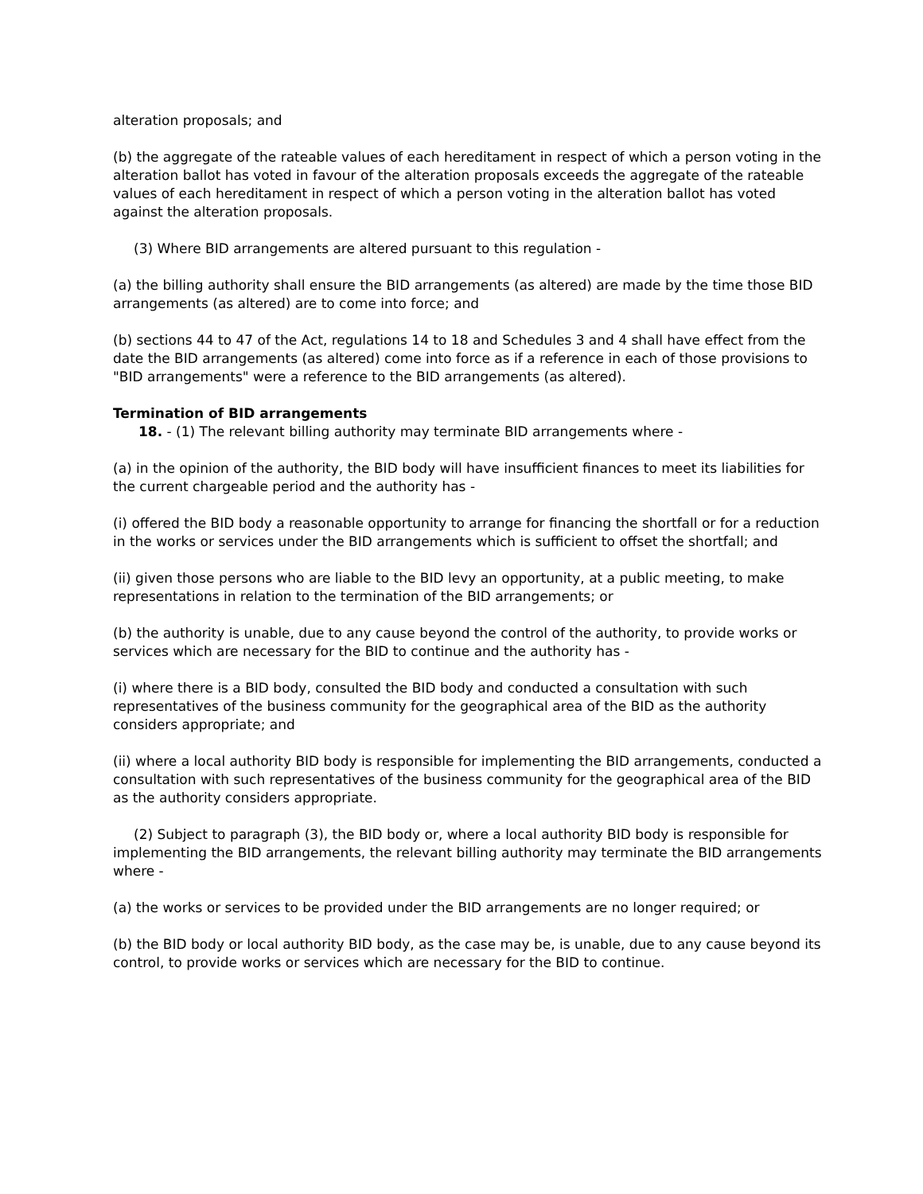alteration proposals; and
(b) the aggregate of the rateable values of each hereditament in respect of which a person voting in the alteration ballot has voted in favour of the alteration proposals exceeds the aggregate of the rateable values of each hereditament in respect of which a person voting in the alteration ballot has voted against the alteration proposals.
(3) Where BID arrangements are altered pursuant to this regulation -
(a) the billing authority shall ensure the BID arrangements (as altered) are made by the time those BID arrangements (as altered) are to come into force; and
(b) sections 44 to 47 of the Act, regulations 14 to 18 and Schedules 3 and 4 shall have effect from the date the BID arrangements (as altered) come into force as if a reference in each of those provisions to "BID arrangements" were a reference to the BID arrangements (as altered).
Termination of BID arrangements
18. - (1) The relevant billing authority may terminate BID arrangements where -
(a) in the opinion of the authority, the BID body will have insufficient finances to meet its liabilities for the current chargeable period and the authority has -
(i) offered the BID body a reasonable opportunity to arrange for financing the shortfall or for a reduction in the works or services under the BID arrangements which is sufficient to offset the shortfall; and
(ii) given those persons who are liable to the BID levy an opportunity, at a public meeting, to make representations in relation to the termination of the BID arrangements; or
(b) the authority is unable, due to any cause beyond the control of the authority, to provide works or services which are necessary for the BID to continue and the authority has -
(i) where there is a BID body, consulted the BID body and conducted a consultation with such representatives of the business community for the geographical area of the BID as the authority considers appropriate; and
(ii) where a local authority BID body is responsible for implementing the BID arrangements, conducted a consultation with such representatives of the business community for the geographical area of the BID as the authority considers appropriate.
(2) Subject to paragraph (3), the BID body or, where a local authority BID body is responsible for implementing the BID arrangements, the relevant billing authority may terminate the BID arrangements where -
(a) the works or services to be provided under the BID arrangements are no longer required; or
(b) the BID body or local authority BID body, as the case may be, is unable, due to any cause beyond its control, to provide works or services which are necessary for the BID to continue.